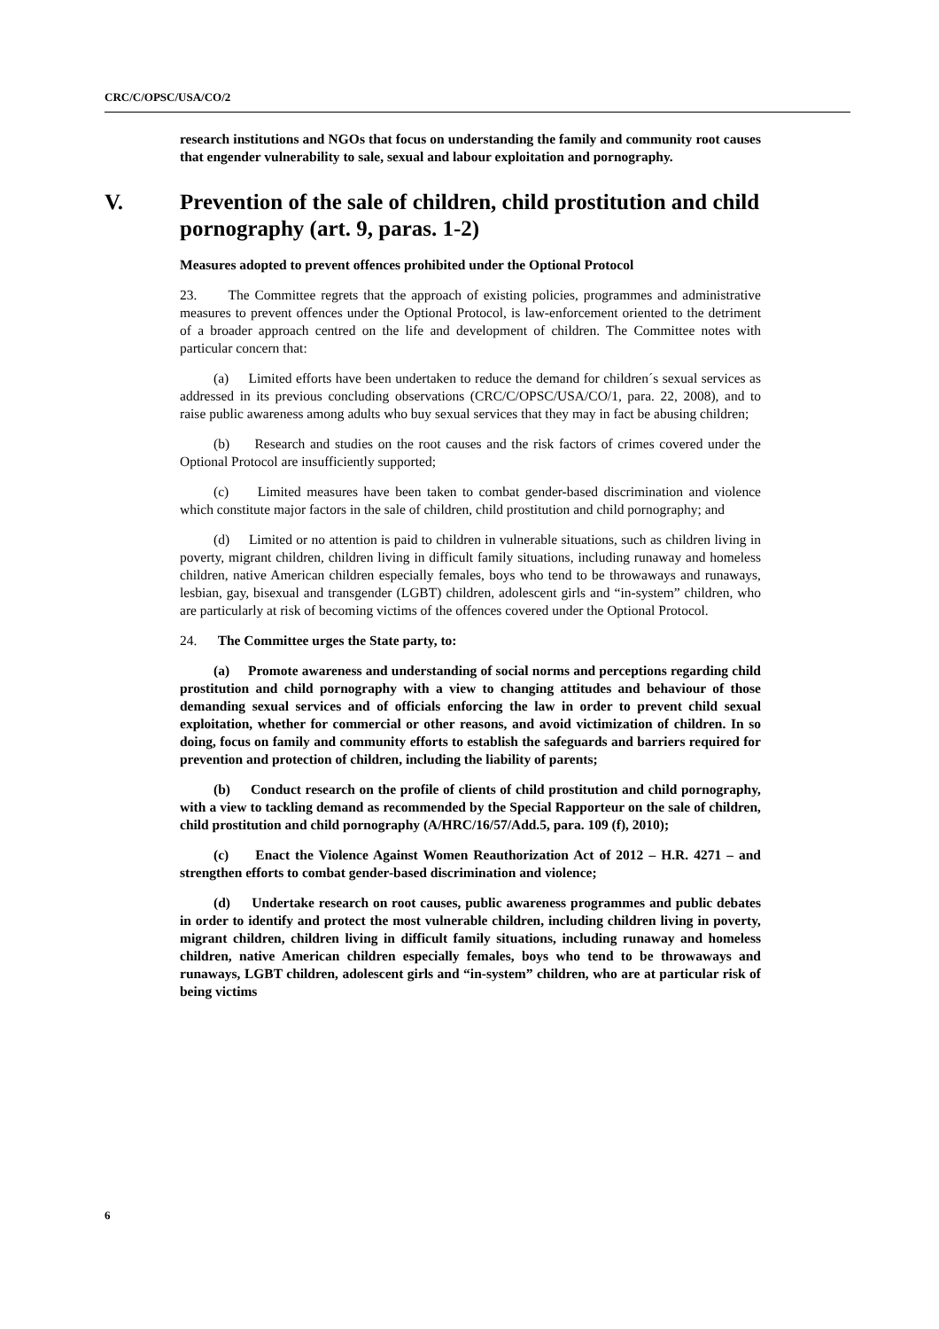CRC/C/OPSC/USA/CO/2
research institutions and NGOs that focus on understanding the family and community root causes that engender vulnerability to sale, sexual and labour exploitation and pornography.
V. Prevention of the sale of children, child prostitution and child pornography (art. 9, paras. 1-2)
Measures adopted to prevent offences prohibited under the Optional Protocol
23. The Committee regrets that the approach of existing policies, programmes and administrative measures to prevent offences under the Optional Protocol, is law-enforcement oriented to the detriment of a broader approach centred on the life and development of children. The Committee notes with particular concern that:
(a) Limited efforts have been undertaken to reduce the demand for children´s sexual services as addressed in its previous concluding observations (CRC/C/OPSC/USA/CO/1, para. 22, 2008), and to raise public awareness among adults who buy sexual services that they may in fact be abusing children;
(b) Research and studies on the root causes and the risk factors of crimes covered under the Optional Protocol are insufficiently supported;
(c) Limited measures have been taken to combat gender-based discrimination and violence which constitute major factors in the sale of children, child prostitution and child pornography; and
(d) Limited or no attention is paid to children in vulnerable situations, such as children living in poverty, migrant children, children living in difficult family situations, including runaway and homeless children, native American children especially females, boys who tend to be throwaways and runaways, lesbian, gay, bisexual and transgender (LGBT) children, adolescent girls and “in-system” children, who are particularly at risk of becoming victims of the offences covered under the Optional Protocol.
24. The Committee urges the State party, to:
(a) Promote awareness and understanding of social norms and perceptions regarding child prostitution and child pornography with a view to changing attitudes and behaviour of those demanding sexual services and of officials enforcing the law in order to prevent child sexual exploitation, whether for commercial or other reasons, and avoid victimization of children. In so doing, focus on family and community efforts to establish the safeguards and barriers required for prevention and protection of children, including the liability of parents;
(b) Conduct research on the profile of clients of child prostitution and child pornography, with a view to tackling demand as recommended by the Special Rapporteur on the sale of children, child prostitution and child pornography (A/HRC/16/57/Add.5, para. 109 (f), 2010);
(c) Enact the Violence Against Women Reauthorization Act of 2012 – H.R. 4271 – and strengthen efforts to combat gender-based discrimination and violence;
(d) Undertake research on root causes, public awareness programmes and public debates in order to identify and protect the most vulnerable children, including children living in poverty, migrant children, children living in difficult family situations, including runaway and homeless children, native American children especially females, boys who tend to be throwaways and runaways, LGBT children, adolescent girls and “in-system” children, who are at particular risk of being victims
6